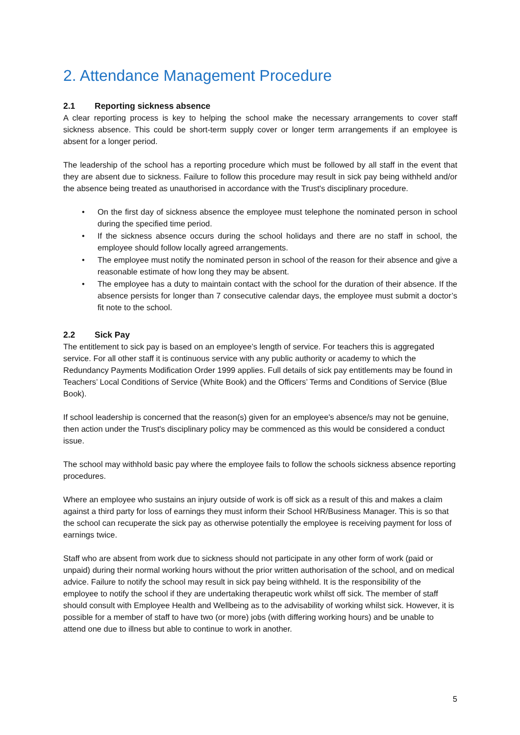2. Attendance Management Procedure
2.1 Reporting sickness absence
A clear reporting process is key to helping the school make the necessary arrangements to cover staff sickness absence. This could be short-term supply cover or longer term arrangements if an employee is absent for a longer period.
The leadership of the school has a reporting procedure which must be followed by all staff in the event that they are absent due to sickness. Failure to follow this procedure may result in sick pay being withheld and/or the absence being treated as unauthorised in accordance with the Trust's disciplinary procedure.
• On the first day of sickness absence the employee must telephone the nominated person in school during the specified time period.
• If the sickness absence occurs during the school holidays and there are no staff in school, the employee should follow locally agreed arrangements.
• The employee must notify the nominated person in school of the reason for their absence and give a reasonable estimate of how long they may be absent.
• The employee has a duty to maintain contact with the school for the duration of their absence. If the absence persists for longer than 7 consecutive calendar days, the employee must submit a doctor’s fit note to the school.
2.2 Sick Pay
The entitlement to sick pay is based on an employee’s length of service. For teachers this is aggregated service. For all other staff it is continuous service with any public authority or academy to which the Redundancy Payments Modification Order 1999 applies. Full details of sick pay entitlements may be found in Teachers’ Local Conditions of Service (White Book) and the Officers’ Terms and Conditions of Service (Blue Book).
If school leadership is concerned that the reason(s) given for an employee's absence/s may not be genuine, then action under the Trust's disciplinary policy may be commenced as this would be considered a conduct issue.
The school may withhold basic pay where the employee fails to follow the schools sickness absence reporting procedures.
Where an employee who sustains an injury outside of work is off sick as a result of this and makes a claim against a third party for loss of earnings they must inform their School HR/Business Manager. This is so that the school can recuperate the sick pay as otherwise potentially the employee is receiving payment for loss of earnings twice.
Staff who are absent from work due to sickness should not participate in any other form of work (paid or unpaid) during their normal working hours without the prior written authorisation of the school, and on medical advice. Failure to notify the school may result in sick pay being withheld. It is the responsibility of the employee to notify the school if they are undertaking therapeutic work whilst off sick. The member of staff should consult with Employee Health and Wellbeing as to the advisability of working whilst sick. However, it is possible for a member of staff to have two (or more) jobs (with differing working hours) and be unable to attend one due to illness but able to continue to work in another.
5